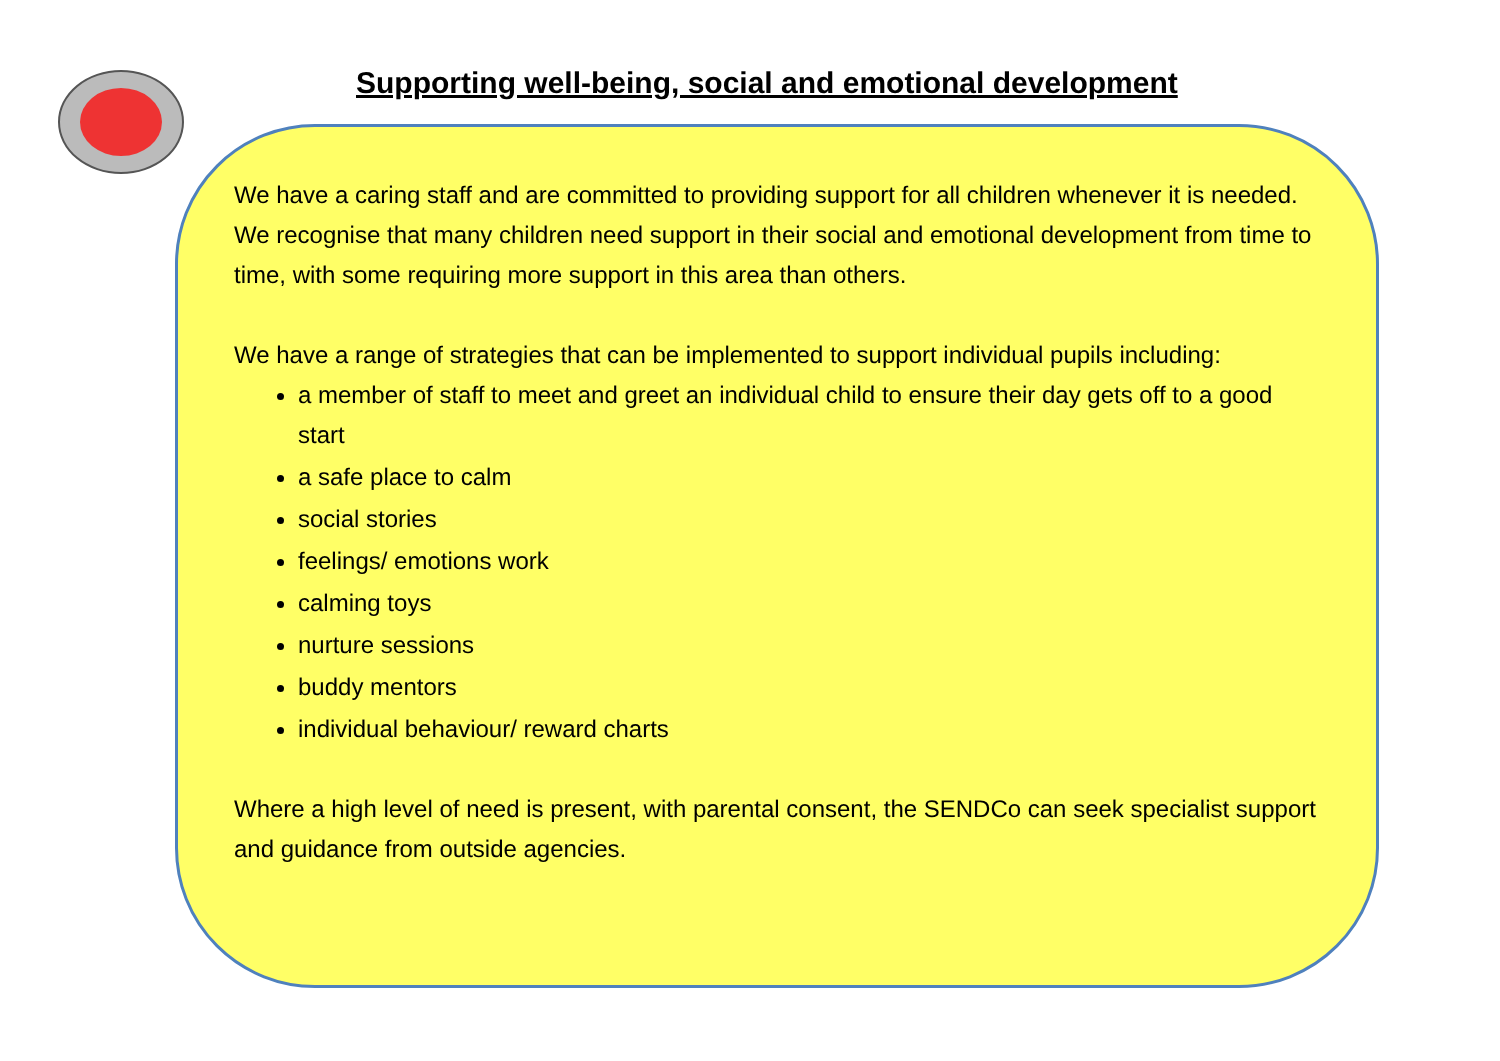Supporting well-being, social and emotional development
We have a caring staff and are committed to providing support for all children whenever it is needed. We recognise that many children need support in their social and emotional development from time to time, with some requiring more support in this area than others.
We have a range of strategies that can be implemented to support individual pupils including:
a member of staff to meet and greet an individual child to ensure their day gets off to a good start
a safe place to calm
social stories
feelings/ emotions work
calming toys
nurture sessions
buddy mentors
individual behaviour/ reward charts
Where a high level of need is present, with parental consent, the SENDCo can seek specialist support and guidance from outside agencies.